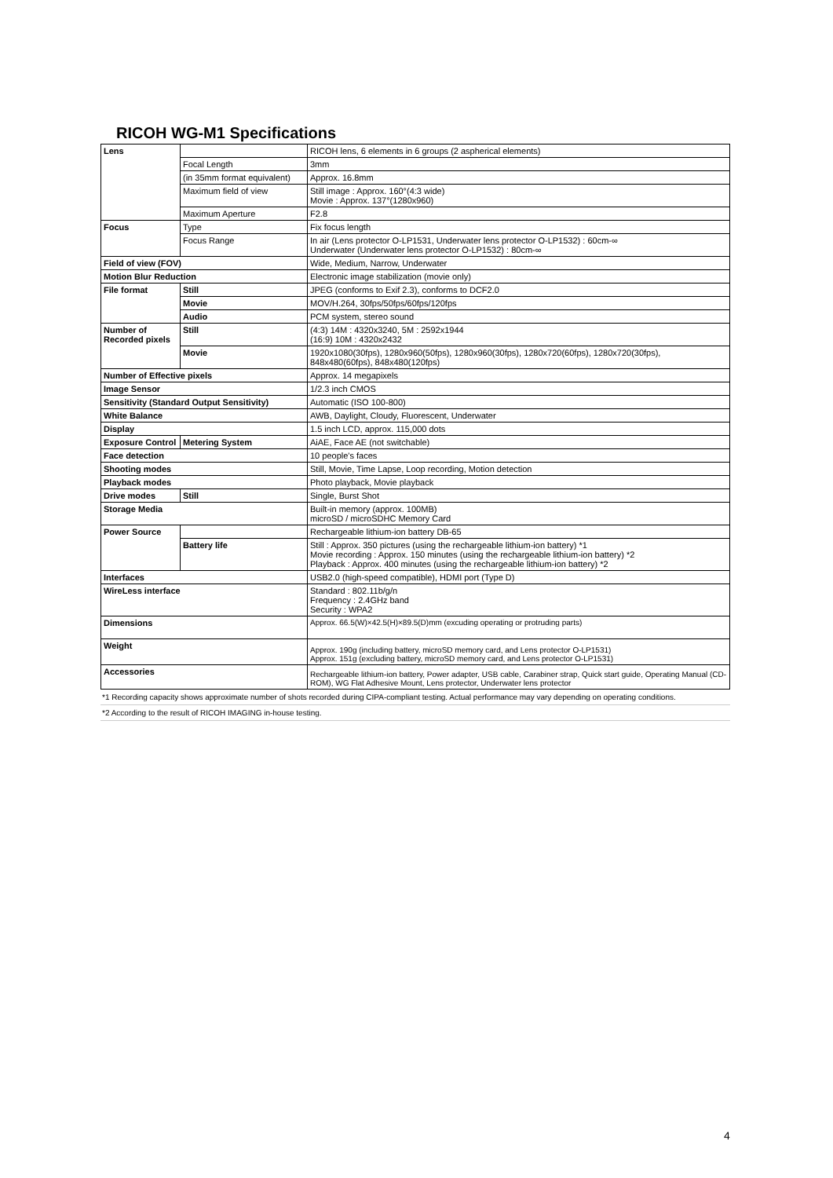RICOH WG-M1 Specifications
| Lens | | RICOH lens, 6 elements in 6 groups (2 aspherical elements) |
| | Focal Length | 3mm |
| | (in 35mm format equivalent) | Approx. 16.8mm |
| | Maximum field of view | Still image : Approx. 160°(4:3 wide) Movie : Approx. 137°(1280x960) |
| | Maximum Aperture | F2.8 |
| Focus | Type | Fix focus length |
| | Focus Range | In air (Lens protector O-LP1531, Underwater lens protector O-LP1532) : 60cm-∞ Underwater (Underwater lens protector O-LP1532) : 80cm-∞ |
| Field of view (FOV) | | Wide, Medium, Narrow, Underwater |
| Motion Blur Reduction | | Electronic image stabilization (movie only) |
| File format | Still | JPEG (conforms to Exif 2.3), conforms to DCF2.0 |
| | Movie | MOV/H.264, 30fps/50fps/60fps/120fps |
| | Audio | PCM system, stereo sound |
| Number of Recorded pixels | Still | (4:3) 14M : 4320x3240, 5M : 2592x1944 (16:9) 10M : 4320x2432 |
| | Movie | 1920x1080(30fps), 1280x960(50fps), 1280x960(30fps), 1280x720(60fps), 1280x720(30fps), 848x480(60fps), 848x480(120fps) |
| Number of Effective pixels | | Approx. 14 megapixels |
| Image Sensor | | 1/2.3 inch CMOS |
| Sensitivity (Standard Output Sensitivity) | | Automatic (ISO 100-800) |
| White Balance | | AWB, Daylight, Cloudy, Fluorescent, Underwater |
| Display | | 1.5 inch LCD, approx. 115,000 dots |
| Exposure Control | Metering System | AiAE, Face AE (not switchable) |
| Face detection | | 10 people's faces |
| Shooting modes | | Still, Movie, Time Lapse, Loop recording, Motion detection |
| Playback modes | | Photo playback, Movie playback |
| Drive modes | Still | Single, Burst Shot |
| Storage Media | | Built-in memory (approx. 100MB) microSD / microSDHC Memory Card |
| Power Source | | Rechargeable lithium-ion battery DB-65 |
| | Battery life | Still : Approx. 350 pictures (using the rechargeable lithium-ion battery) *1 Movie recording : Approx. 150 minutes (using the rechargeable lithium-ion battery) *2 Playback : Approx. 400 minutes (using the rechargeable lithium-ion battery) *2 |
| Interfaces | | USB2.0 (high-speed compatible), HDMI port (Type D) |
| WireLess interface | | Standard : 802.11b/g/n Frequency : 2.4GHz band Security : WPA2 |
| Dimensions | | Approx. 66.5(W)×42.5(H)×89.5(D)mm (excuding operating or protruding parts) |
| Weight | | Approx. 190g (including battery, microSD memory card, and Lens protector O-LP1531) Approx. 151g (excluding battery, microSD memory card, and Lens protector O-LP1531) |
| Accessories | | Rechargeable lithium-ion battery, Power adapter, USB cable, Carabiner strap, Quick start guide, Operating Manual (CD-ROM), WG Flat Adhesive Mount, Lens protector, Underwater lens protector |
*1 Recording capacity shows approximate number of shots recorded during CIPA-compliant testing. Actual performance may vary depending on operating conditions.
*2 According to the result of RICOH IMAGING in-house testing.
4